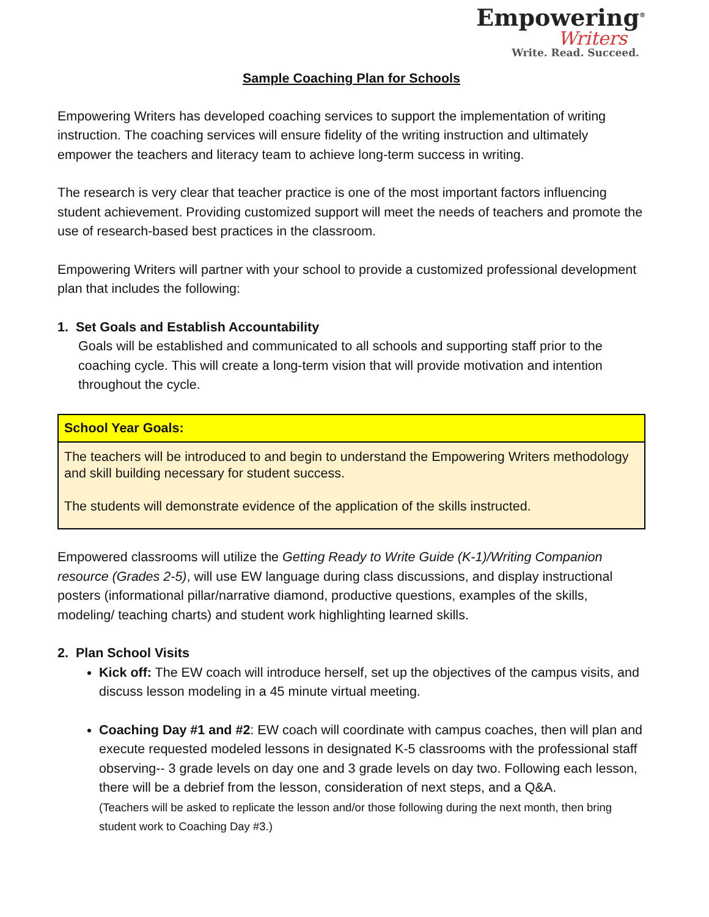Empowering<sup>®</sup>
Writers
Write. Read. Succeed.
Sample Coaching Plan for Schools
Empowering Writers has developed coaching services to support the implementation of writing instruction. The coaching services will ensure fidelity of the writing instruction and ultimately empower the teachers and literacy team to achieve long-term success in writing.
The research is very clear that teacher practice is one of the most important factors influencing student achievement. Providing customized support will meet the needs of teachers and promote the use of research-based best practices in the classroom.
Empowering Writers will partner with your school to provide a customized professional development plan that includes the following:
1. Set Goals and Establish Accountability
Goals will be established and communicated to all schools and supporting staff prior to the coaching cycle. This will create a long-term vision that will provide motivation and intention throughout the cycle.
| School Year Goals: |
| --- |
| The teachers will be introduced to and begin to understand the Empowering Writers methodology and skill building necessary for student success. The students will demonstrate evidence of the application of the skills instructed. |
Empowered classrooms will utilize the Getting Ready to Write Guide (K-1)/Writing Companion resource (Grades 2-5), will use EW language during class discussions, and display instructional posters (informational pillar/narrative diamond, productive questions, examples of the skills, modeling/ teaching charts) and student work highlighting learned skills.
2. Plan School Visits
Kick off: The EW coach will introduce herself, set up the objectives of the campus visits, and discuss lesson modeling in a 45 minute virtual meeting.
Coaching Day #1 and #2: EW coach will coordinate with campus coaches, then will plan and execute requested modeled lessons in designated K-5 classrooms with the professional staff observing-- 3 grade levels on day one and 3 grade levels on day two. Following each lesson, there will be a debrief from the lesson, consideration of next steps, and a Q&A.
(Teachers will be asked to replicate the lesson and/or those following during the next month, then bring student work to Coaching Day #3.)